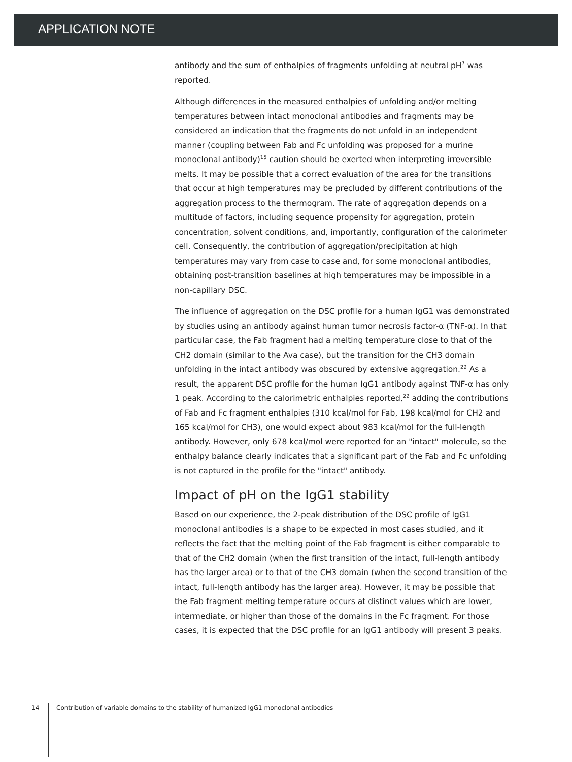APPLICATION NOTE
antibody and the sum of enthalpies of fragments unfolding at neutral pH<sup>7</sup> was reported.
Although differences in the measured enthalpies of unfolding and/or melting temperatures between intact monoclonal antibodies and fragments may be considered an indication that the fragments do not unfold in an independent manner (coupling between Fab and Fc unfolding was proposed for a murine monoclonal antibody)<sup>15</sup> caution should be exerted when interpreting irreversible melts. It may be possible that a correct evaluation of the area for the transitions that occur at high temperatures may be precluded by different contributions of the aggregation process to the thermogram. The rate of aggregation depends on a multitude of factors, including sequence propensity for aggregation, protein concentration, solvent conditions, and, importantly, configuration of the calorimeter cell. Consequently, the contribution of aggregation/precipitation at high temperatures may vary from case to case and, for some monoclonal antibodies, obtaining post-transition baselines at high temperatures may be impossible in a non-capillary DSC.
The influence of aggregation on the DSC profile for a human IgG1 was demonstrated by studies using an antibody against human tumor necrosis factor-α (TNF-α). In that particular case, the Fab fragment had a melting temperature close to that of the CH2 domain (similar to the Ava case), but the transition for the CH3 domain unfolding in the intact antibody was obscured by extensive aggregation.<sup>22</sup> As a result, the apparent DSC profile for the human IgG1 antibody against TNF-α has only 1 peak. According to the calorimetric enthalpies reported,<sup>22</sup> adding the contributions of Fab and Fc fragment enthalpies (310 kcal/mol for Fab, 198 kcal/mol for CH2 and 165 kcal/mol for CH3), one would expect about 983 kcal/mol for the full-length antibody. However, only 678 kcal/mol were reported for an "intact" molecule, so the enthalpy balance clearly indicates that a significant part of the Fab and Fc unfolding is not captured in the profile for the "intact" antibody.
Impact of pH on the IgG1 stability
Based on our experience, the 2-peak distribution of the DSC profile of IgG1 monoclonal antibodies is a shape to be expected in most cases studied, and it reflects the fact that the melting point of the Fab fragment is either comparable to that of the CH2 domain (when the first transition of the intact, full-length antibody has the larger area) or to that of the CH3 domain (when the second transition of the intact, full-length antibody has the larger area). However, it may be possible that the Fab fragment melting temperature occurs at distinct values which are lower, intermediate, or higher than those of the domains in the Fc fragment. For those cases, it is expected that the DSC profile for an IgG1 antibody will present 3 peaks.
14 Contribution of variable domains to the stability of humanized IgG1 monoclonal antibodies